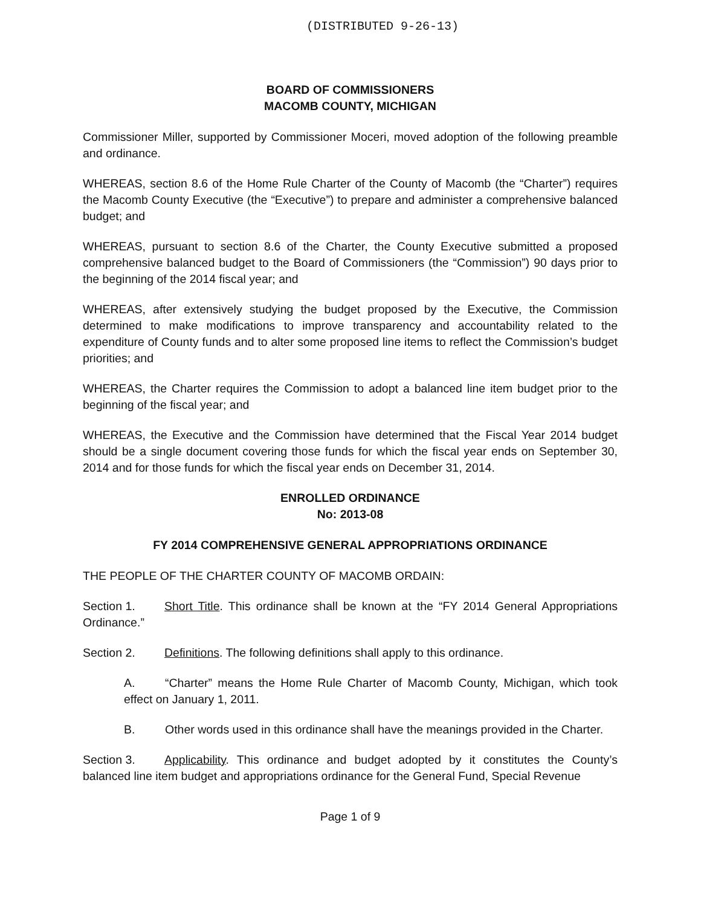(DISTRIBUTED 9-26-13)
BOARD OF COMMISSIONERS
MACOMB COUNTY, MICHIGAN
Commissioner Miller, supported by Commissioner Moceri, moved adoption of the following preamble and ordinance.
WHEREAS, section 8.6 of the Home Rule Charter of the County of Macomb (the “Charter”) requires the Macomb County Executive (the “Executive”) to prepare and administer a comprehensive balanced budget; and
WHEREAS, pursuant to section 8.6 of the Charter, the County Executive submitted a proposed comprehensive balanced budget to the Board of Commissioners (the “Commission”) 90 days prior to the beginning of the 2014 fiscal year; and
WHEREAS, after extensively studying the budget proposed by the Executive, the Commission determined to make modifications to improve transparency and accountability related to the expenditure of County funds and to alter some proposed line items to reflect the Commission’s budget priorities; and
WHEREAS, the Charter requires the Commission to adopt a balanced line item budget prior to the beginning of the fiscal year; and
WHEREAS, the Executive and the Commission have determined that the Fiscal Year 2014 budget should be a single document covering those funds for which the fiscal year ends on September 30, 2014 and for those funds for which the fiscal year ends on December 31, 2014.
ENROLLED ORDINANCE
No: 2013-08
FY 2014 COMPREHENSIVE GENERAL APPROPRIATIONS ORDINANCE
THE PEOPLE OF THE CHARTER COUNTY OF MACOMB ORDAIN:
Section 1. Short Title. This ordinance shall be known at the “FY 2014 General Appropriations Ordinance.”
Section 2. Definitions. The following definitions shall apply to this ordinance.
A. “Charter” means the Home Rule Charter of Macomb County, Michigan, which took effect on January 1, 2011.
B. Other words used in this ordinance shall have the meanings provided in the Charter.
Section 3. Applicability. This ordinance and budget adopted by it constitutes the County’s balanced line item budget and appropriations ordinance for the General Fund, Special Revenue
Page 1 of 9